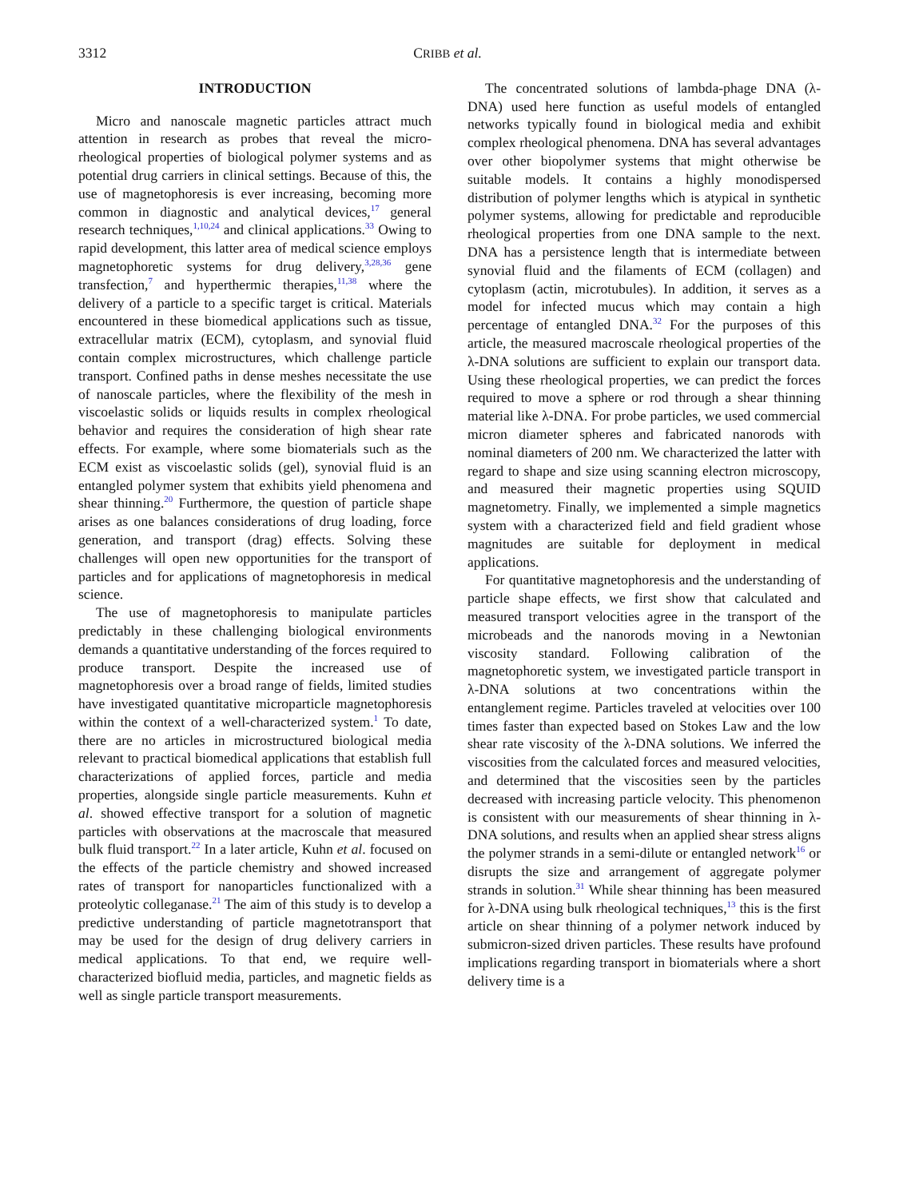3312 CRIBB et al.
INTRODUCTION
Micro and nanoscale magnetic particles attract much attention in research as probes that reveal the micro-rheological properties of biological polymer systems and as potential drug carriers in clinical settings. Because of this, the use of magnetophoresis is ever increasing, becoming more common in diagnostic and analytical devices,<sup>17</sup> general research techniques,<sup>1,10,24</sup> and clinical applications.<sup>33</sup> Owing to rapid development, this latter area of medical science employs magnetophoretic systems for drug delivery,<sup>3,28,36</sup> gene transfection,<sup>7</sup> and hyperthermic therapies,<sup>11,38</sup> where the delivery of a particle to a specific target is critical. Materials encountered in these biomedical applications such as tissue, extracellular matrix (ECM), cytoplasm, and synovial fluid contain complex microstructures, which challenge particle transport. Confined paths in dense meshes necessitate the use of nanoscale particles, where the flexibility of the mesh in viscoelastic solids or liquids results in complex rheological behavior and requires the consideration of high shear rate effects. For example, where some biomaterials such as the ECM exist as viscoelastic solids (gel), synovial fluid is an entangled polymer system that exhibits yield phenomena and shear thinning.<sup>20</sup> Furthermore, the question of particle shape arises as one balances considerations of drug loading, force generation, and transport (drag) effects. Solving these challenges will open new opportunities for the transport of particles and for applications of magnetophoresis in medical science.
The use of magnetophoresis to manipulate particles predictably in these challenging biological environments demands a quantitative understanding of the forces required to produce transport. Despite the increased use of magnetophoresis over a broad range of fields, limited studies have investigated quantitative microparticle magnetophoresis within the context of a well-characterized system.<sup>1</sup> To date, there are no articles in microstructured biological media relevant to practical biomedical applications that establish full characterizations of applied forces, particle and media properties, alongside single particle measurements. Kuhn et al. showed effective transport for a solution of magnetic particles with observations at the macroscale that measured bulk fluid transport.<sup>22</sup> In a later article, Kuhn et al. focused on the effects of the particle chemistry and showed increased rates of transport for nanoparticles functionalized with a proteolytic colleganase.<sup>21</sup> The aim of this study is to develop a predictive understanding of particle magnetotransport that may be used for the design of drug delivery carriers in medical applications. To that end, we require well-characterized biofluid media, particles, and magnetic fields as well as single particle transport measurements.
The concentrated solutions of lambda-phage DNA (λ-DNA) used here function as useful models of entangled networks typically found in biological media and exhibit complex rheological phenomena. DNA has several advantages over other biopolymer systems that might otherwise be suitable models. It contains a highly monodispersed distribution of polymer lengths which is atypical in synthetic polymer systems, allowing for predictable and reproducible rheological properties from one DNA sample to the next. DNA has a persistence length that is intermediate between synovial fluid and the filaments of ECM (collagen) and cytoplasm (actin, microtubules). In addition, it serves as a model for infected mucus which may contain a high percentage of entangled DNA.<sup>32</sup> For the purposes of this article, the measured macroscale rheological properties of the λ-DNA solutions are sufficient to explain our transport data. Using these rheological properties, we can predict the forces required to move a sphere or rod through a shear thinning material like λ-DNA. For probe particles, we used commercial micron diameter spheres and fabricated nanorods with nominal diameters of 200 nm. We characterized the latter with regard to shape and size using scanning electron microscopy, and measured their magnetic properties using SQUID magnetometry. Finally, we implemented a simple magnetics system with a characterized field and field gradient whose magnitudes are suitable for deployment in medical applications.
For quantitative magnetophoresis and the understanding of particle shape effects, we first show that calculated and measured transport velocities agree in the transport of the microbeads and the nanorods moving in a Newtonian viscosity standard. Following calibration of the magnetophoretic system, we investigated particle transport in λ-DNA solutions at two concentrations within the entanglement regime. Particles traveled at velocities over 100 times faster than expected based on Stokes Law and the low shear rate viscosity of the λ-DNA solutions. We inferred the viscosities from the calculated forces and measured velocities, and determined that the viscosities seen by the particles decreased with increasing particle velocity. This phenomenon is consistent with our measurements of shear thinning in λ-DNA solutions, and results when an applied shear stress aligns the polymer strands in a semi-dilute or entangled network<sup>16</sup> or disrupts the size and arrangement of aggregate polymer strands in solution.<sup>31</sup> While shear thinning has been measured for λ-DNA using bulk rheological techniques,<sup>13</sup> this is the first article on shear thinning of a polymer network induced by submicron-sized driven particles. These results have profound implications regarding transport in biomaterials where a short delivery time is a